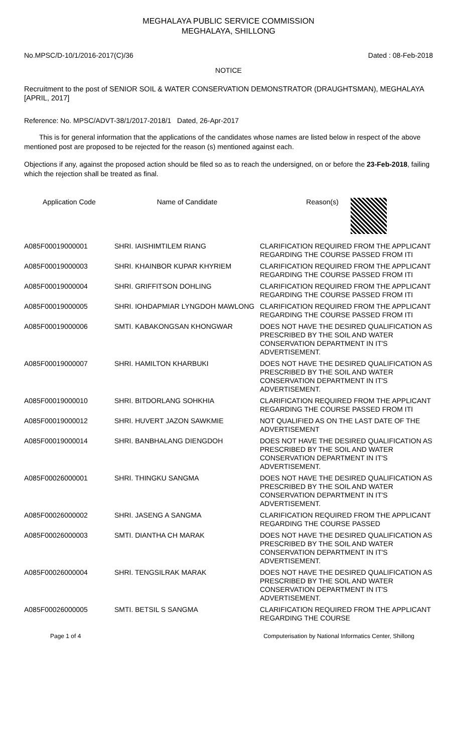MEGHALAYA PUBLIC SERVICE COMMISSION
MEGHALAYA, SHILLONG
No.MPSC/D-10/1/2016-2017(C)/36 Dated : 08-Feb-2018
NOTICE
Recruitment to the post of SENIOR SOIL & WATER CONSERVATION DEMONSTRATOR (DRAUGHTSMAN), MEGHALAYA [APRIL, 2017]
Reference: No. MPSC/ADVT-38/1/2017-2018/1 Dated, 26-Apr-2017
This is for general information that the applications of the candidates whose names are listed below in respect of the above mentioned post are proposed to be rejected for the reason (s) mentioned against each.
Objections if any, against the proposed action should be filed so as to reach the undersigned, on or before the 23-Feb-2018, failing which the rejection shall be treated as final.
| Application Code | Name of Candidate | Reason(s) |
| --- | --- | --- |
| A085F00019000001 | SHRI. IAISHIMTILEM RIANG | CLARIFICATION REQUIRED FROM THE APPLICANT REGARDING THE COURSE PASSED FROM ITI |
| A085F00019000003 | SHRI. KHAINBOR KUPAR KHYRIEM | CLARIFICATION REQUIRED FROM THE APPLICANT REGARDING THE COURSE PASSED FROM ITI |
| A085F00019000004 | SHRI. GRIFFITSON DOHLING | CLARIFICATION REQUIRED FROM THE APPLICANT REGARDING THE COURSE PASSED FROM ITI |
| A085F00019000005 | SHRI. IOHDAPMIAR LYNGDOH MAWLONG | CLARIFICATION REQUIRED FROM THE APPLICANT REGARDING THE COURSE PASSED FROM ITI |
| A085F00019000006 | SMTI. KABAKONGSAN KHONGWAR | DOES NOT HAVE THE DESIRED QUALIFICATION AS PRESCRIBED BY THE SOIL AND WATER CONSERVATION DEPARTMENT IN IT'S ADVERTISEMENT. |
| A085F00019000007 | SHRI. HAMILTON KHARBUKI | DOES NOT HAVE THE DESIRED QUALIFICATION AS PRESCRIBED BY THE SOIL AND WATER CONSERVATION DEPARTMENT IN IT'S ADVERTISEMENT. |
| A085F00019000010 | SHRI. BITDORLANG SOHKHIA | CLARIFICATION REQUIRED FROM THE APPLICANT REGARDING THE COURSE PASSED FROM ITI |
| A085F00019000012 | SHRI. HUVERT JAZON SAWKMIE | NOT QUALIFIED AS ON THE LAST DATE OF THE ADVERTISEMENT |
| A085F00019000014 | SHRI. BANBHALANG DIENGDOH | DOES NOT HAVE THE DESIRED QUALIFICATION AS PRESCRIBED BY THE SOIL AND WATER CONSERVATION DEPARTMENT IN IT'S ADVERTISEMENT. |
| A085F00026000001 | SHRI. THINGKU SANGMA | DOES NOT HAVE THE DESIRED QUALIFICATION AS PRESCRIBED BY THE SOIL AND WATER CONSERVATION DEPARTMENT IN IT'S ADVERTISEMENT. |
| A085F00026000002 | SHRI. JASENG A SANGMA | CLARIFICATION REQUIRED FROM THE APPLICANT REGARDING THE COURSE PASSED |
| A085F00026000003 | SMTI. DIANTHA CH MARAK | DOES NOT HAVE THE DESIRED QUALIFICATION AS PRESCRIBED BY THE SOIL AND WATER CONSERVATION DEPARTMENT IN IT'S ADVERTISEMENT. |
| A085F00026000004 | SHRI. TENGSILRAK MARAK | DOES NOT HAVE THE DESIRED QUALIFICATION AS PRESCRIBED BY THE SOIL AND WATER CONSERVATION DEPARTMENT IN IT'S ADVERTISEMENT. |
| A085F00026000005 | SMTI. BETSIL S SANGMA | CLARIFICATION REQUIRED FROM THE APPLICANT REGARDING THE COURSE |
Page 1 of 4 Computerisation by National Informatics Center, Shillong